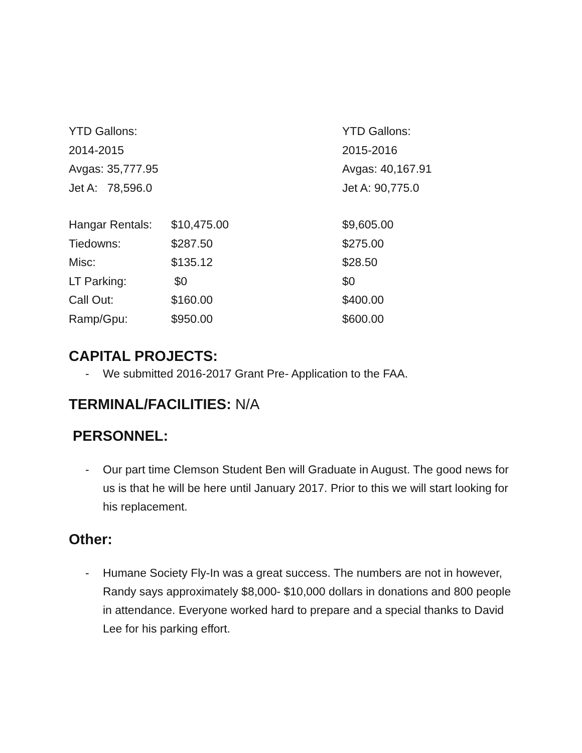| YTD Gallons: | | YTD Gallons: |
| 2014-2015 | | 2015-2016 |
| Avgas: 35,777.95 | | Avgas: 40,167.91 |
| Jet A: 78,596.0 | | Jet A: 90,775.0 |
| Hangar Rentals: | $10,475.00 | $9,605.00 |
| Tiedowns: | $287.50 | $275.00 |
| Misc: | $135.12 | $28.50 |
| LT Parking: | $0 | $0 |
| Call Out: | $160.00 | $400.00 |
| Ramp/Gpu: | $950.00 | $600.00 |
CAPITAL PROJECTS:
- We submitted 2016-2017 Grant Pre- Application to the FAA.
TERMINAL/FACILITIES: N/A
PERSONNEL:
- Our part time Clemson Student Ben will Graduate in August. The good news for us is that he will be here until January 2017. Prior to this we will start looking for his replacement.
Other:
- Humane Society Fly-In was a great success. The numbers are not in however, Randy says approximately $8,000- $10,000 dollars in donations and 800 people in attendance. Everyone worked hard to prepare and a special thanks to David Lee for his parking effort.